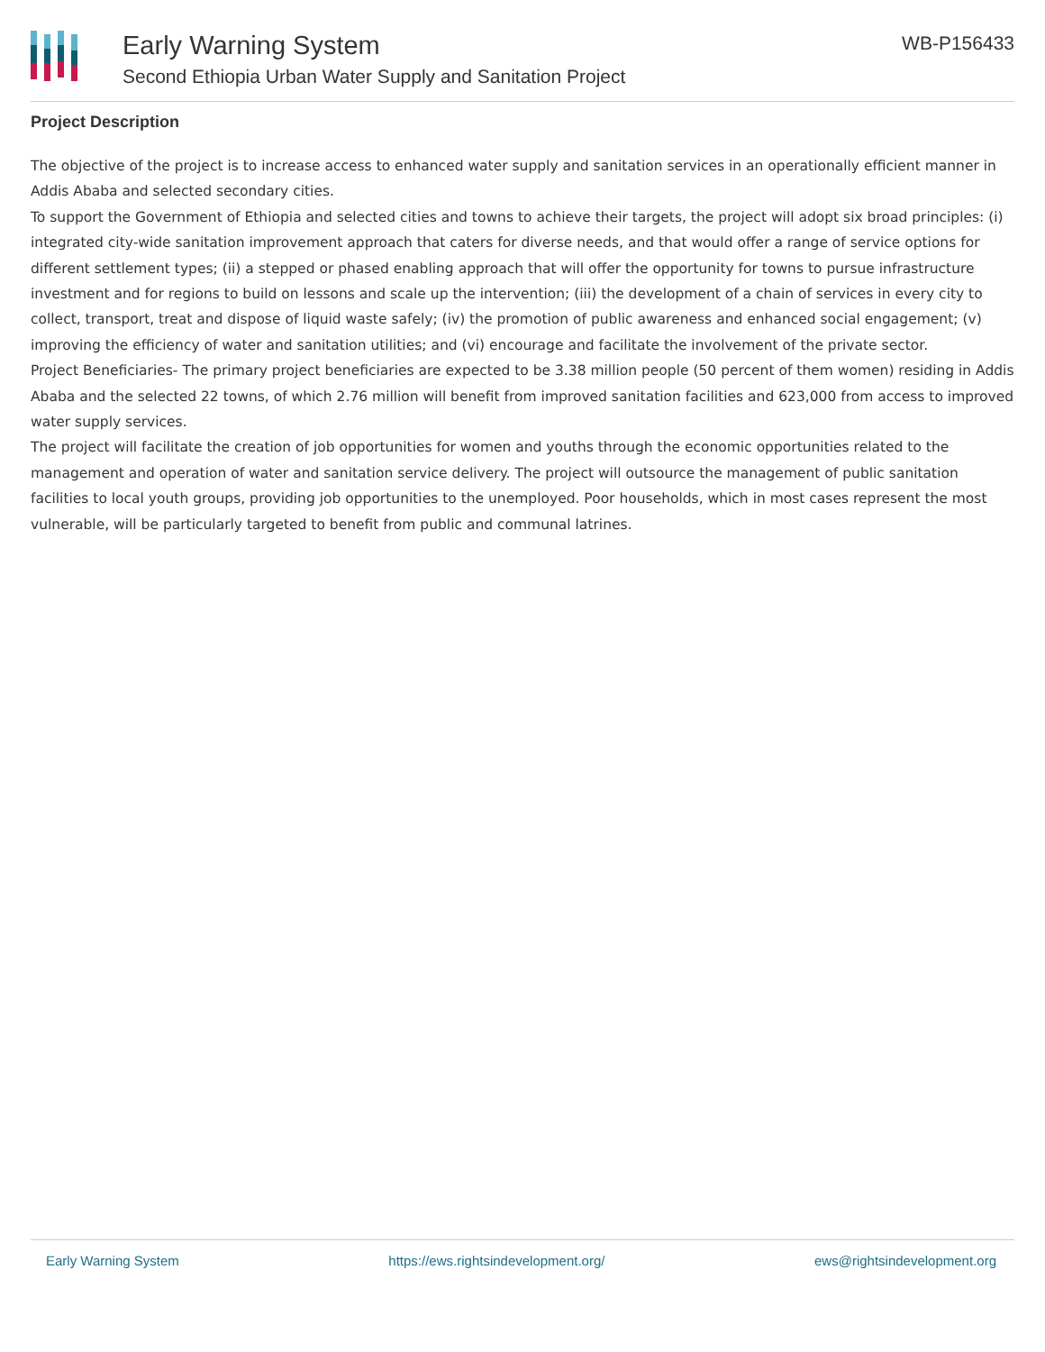Early Warning System
Second Ethiopia Urban Water Supply and Sanitation Project
WB-P156433
Project Description
The objective of the project is to increase access to enhanced water supply and sanitation services in an operationally efficient manner in Addis Ababa and selected secondary cities.
To support the Government of Ethiopia and selected cities and towns to achieve their targets, the project will adopt six broad principles: (i) integrated city-wide sanitation improvement approach that caters for diverse needs, and that would offer a range of service options for different settlement types; (ii) a stepped or phased enabling approach that will offer the opportunity for towns to pursue infrastructure investment and for regions to build on lessons and scale up the intervention; (iii) the development of a chain of services in every city to collect, transport, treat and dispose of liquid waste safely; (iv) the promotion of public awareness and enhanced social engagement; (v) improving the efficiency of water and sanitation utilities; and (vi) encourage and facilitate the involvement of the private sector.
Project Beneficiaries- The primary project beneficiaries are expected to be 3.38 million people (50 percent of them women) residing in Addis Ababa and the selected 22 towns, of which 2.76 million will benefit from improved sanitation facilities and 623,000 from access to improved water supply services.
The project will facilitate the creation of job opportunities for women and youths through the economic opportunities related to the management and operation of water and sanitation service delivery. The project will outsource the management of public sanitation facilities to local youth groups, providing job opportunities to the unemployed. Poor households, which in most cases represent the most vulnerable, will be particularly targeted to benefit from public and communal latrines.
Early Warning System https://ews.rightsindevelopment.org/ ews@rightsindevelopment.org